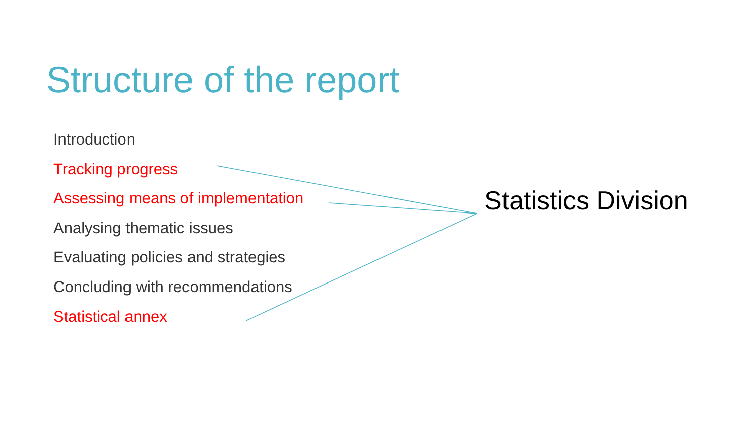Structure of the report
Introduction
Tracking progress
Assessing means of implementation
Analysing thematic issues
Evaluating policies and strategies
Concluding with recommendations
Statistical annex
Statistics Division